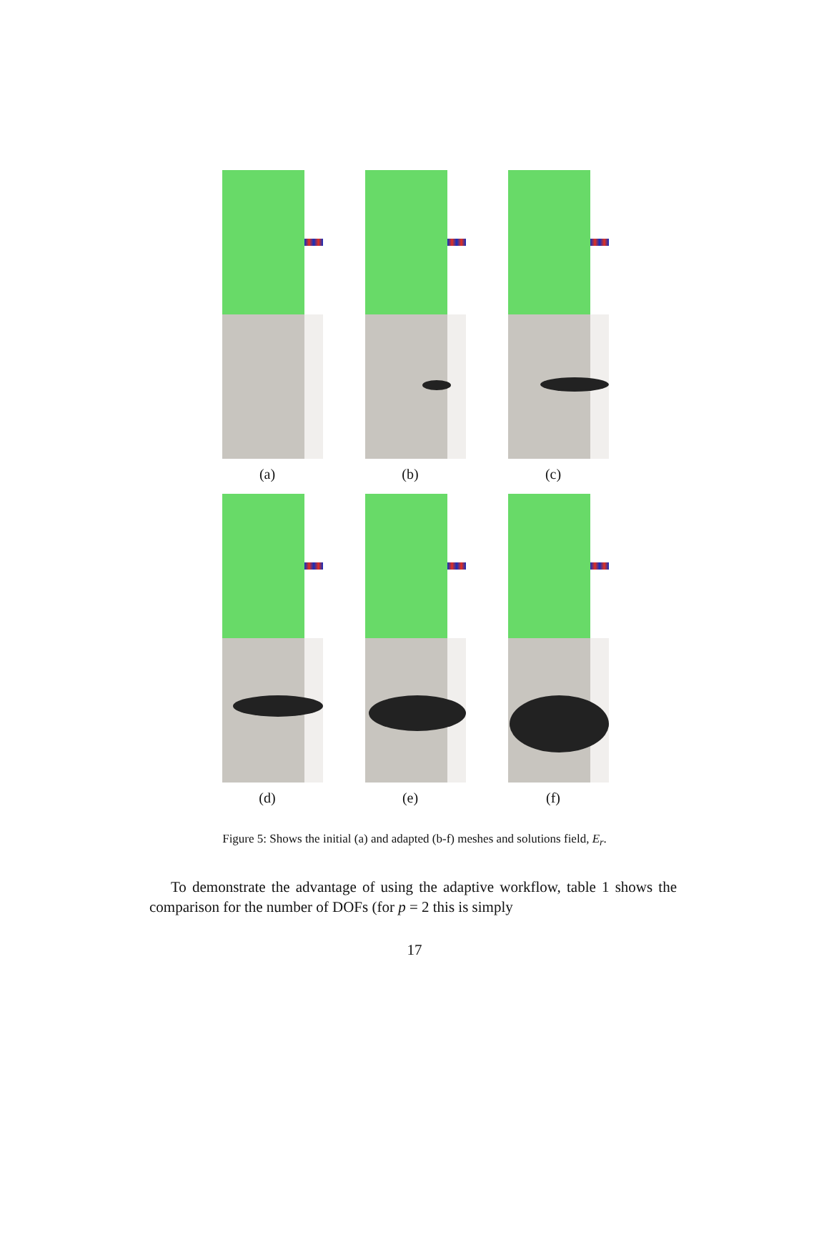(a)
(b)
(c)
(d)
(e)
(f)
Figure 5: Shows the initial (a) and adapted (b-f) meshes and solutions field, E<sub>r</sub>.
To demonstrate the advantage of using the adaptive workflow, table 1 shows the comparison for the number of DOFs (for p = 2 this is simply
17